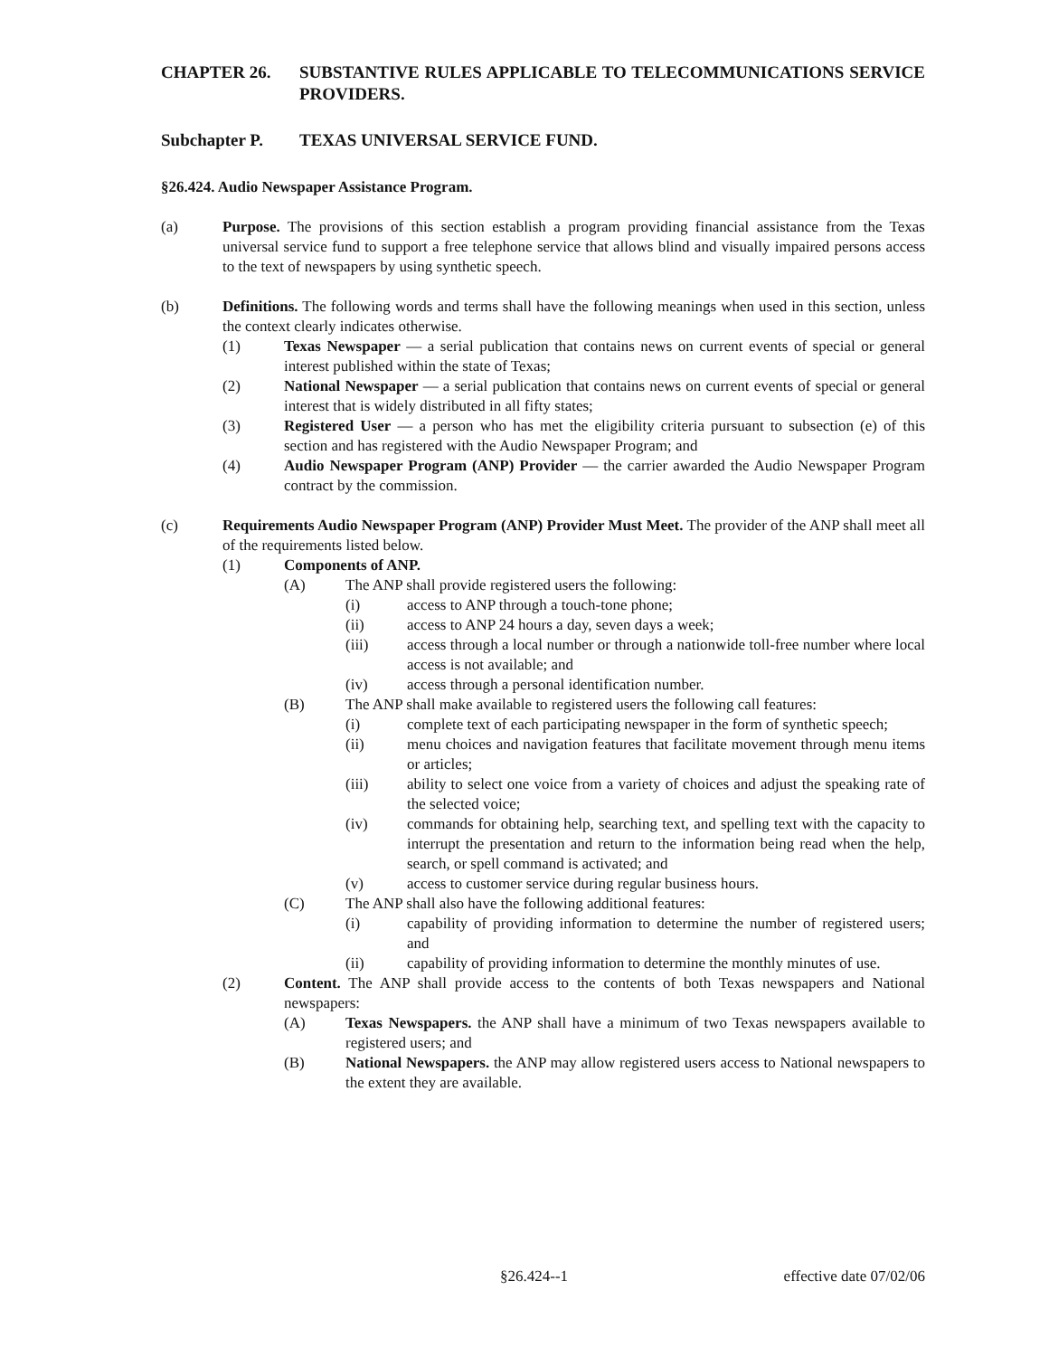CHAPTER 26. SUBSTANTIVE RULES APPLICABLE TO TELECOMMUNICATIONS SERVICE PROVIDERS.
Subchapter P. TEXAS UNIVERSAL SERVICE FUND.
§26.424. Audio Newspaper Assistance Program.
(a) Purpose. The provisions of this section establish a program providing financial assistance from the Texas universal service fund to support a free telephone service that allows blind and visually impaired persons access to the text of newspapers by using synthetic speech.
(b) Definitions. The following words and terms shall have the following meanings when used in this section, unless the context clearly indicates otherwise.
(1) Texas Newspaper — a serial publication that contains news on current events of special or general interest published within the state of Texas;
(2) National Newspaper — a serial publication that contains news on current events of special or general interest that is widely distributed in all fifty states;
(3) Registered User — a person who has met the eligibility criteria pursuant to subsection (e) of this section and has registered with the Audio Newspaper Program; and
(4) Audio Newspaper Program (ANP) Provider — the carrier awarded the Audio Newspaper Program contract by the commission.
(c) Requirements Audio Newspaper Program (ANP) Provider Must Meet. The provider of the ANP shall meet all of the requirements listed below.
(1) Components of ANP.
(A) The ANP shall provide registered users the following:
(i) access to ANP through a touch-tone phone;
(ii) access to ANP 24 hours a day, seven days a week;
(iii) access through a local number or through a nationwide toll-free number where local access is not available; and
(iv) access through a personal identification number.
(B) The ANP shall make available to registered users the following call features:
(i) complete text of each participating newspaper in the form of synthetic speech;
(ii) menu choices and navigation features that facilitate movement through menu items or articles;
(iii) ability to select one voice from a variety of choices and adjust the speaking rate of the selected voice;
(iv) commands for obtaining help, searching text, and spelling text with the capacity to interrupt the presentation and return to the information being read when the help, search, or spell command is activated; and
(v) access to customer service during regular business hours.
(C) The ANP shall also have the following additional features:
(i) capability of providing information to determine the number of registered users; and
(ii) capability of providing information to determine the monthly minutes of use.
(2) Content. The ANP shall provide access to the contents of both Texas newspapers and National newspapers:
(A) Texas Newspapers. the ANP shall have a minimum of two Texas newspapers available to registered users; and
(B) National Newspapers. the ANP may allow registered users access to National newspapers to the extent they are available.
§26.424--1 effective date 07/02/06